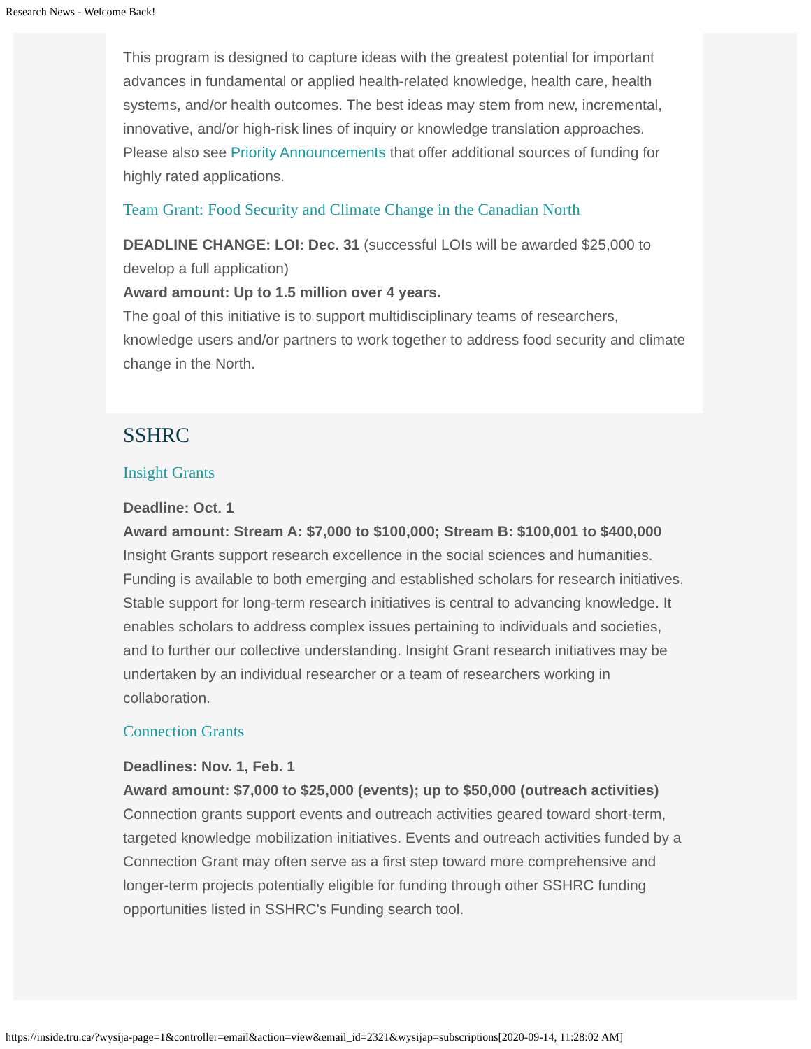Research News - Welcome Back!
This program is designed to capture ideas with the greatest potential for important advances in fundamental or applied health-related knowledge, health care, health systems, and/or health outcomes. The best ideas may stem from new, incremental, innovative, and/or high-risk lines of inquiry or knowledge translation approaches. Please also see Priority Announcements that offer additional sources of funding for highly rated applications.
Team Grant: Food Security and Climate Change in the Canadian North
DEADLINE CHANGE: LOI: Dec. 31 (successful LOIs will be awarded $25,000 to develop a full application)
Award amount: Up to 1.5 million over 4 years.
The goal of this initiative is to support multidisciplinary teams of researchers, knowledge users and/or partners to work together to address food security and climate change in the North.
SSHRC
Insight Grants
Deadline: Oct. 1
Award amount: Stream A: $7,000 to $100,000; Stream B: $100,001 to $400,000
Insight Grants support research excellence in the social sciences and humanities. Funding is available to both emerging and established scholars for research initiatives. Stable support for long-term research initiatives is central to advancing knowledge. It enables scholars to address complex issues pertaining to individuals and societies, and to further our collective understanding. Insight Grant research initiatives may be undertaken by an individual researcher or a team of researchers working in collaboration.
Connection Grants
Deadlines: Nov. 1, Feb. 1
Award amount: $7,000 to $25,000 (events); up to $50,000 (outreach activities)
Connection grants support events and outreach activities geared toward short-term, targeted knowledge mobilization initiatives. Events and outreach activities funded by a Connection Grant may often serve as a first step toward more comprehensive and longer-term projects potentially eligible for funding through other SSHRC funding opportunities listed in SSHRC's Funding search tool.
https://inside.tru.ca/?wysija-page=1&controller=email&action=view&email_id=2321&wysijap=subscriptions[2020-09-14, 11:28:02 AM]